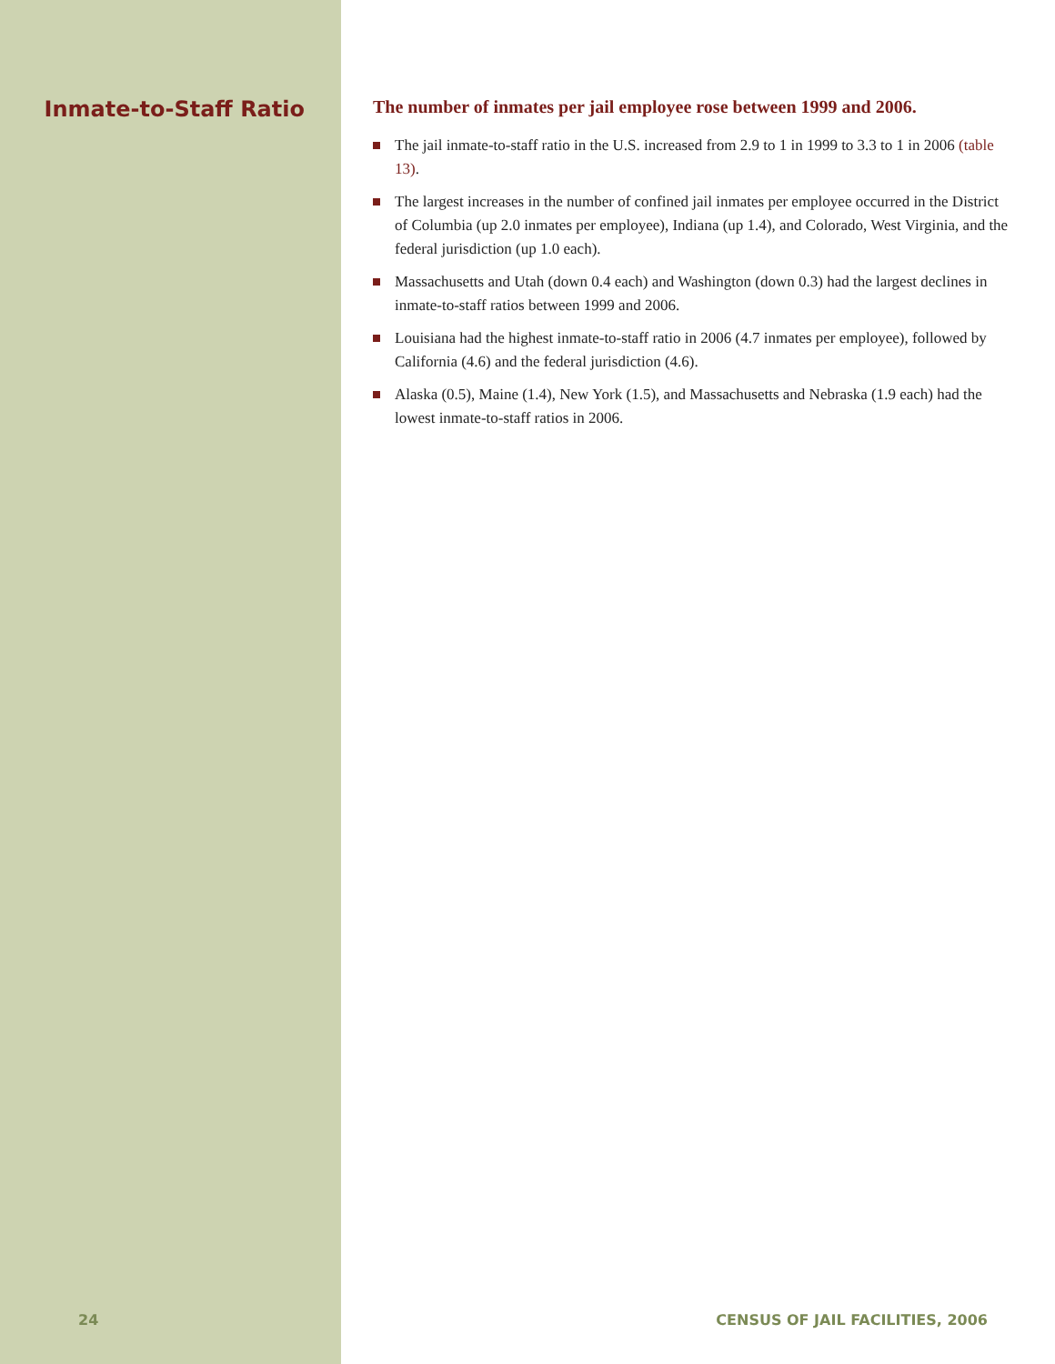Inmate-to-Staff Ratio
The number of inmates per jail employee rose between 1999 and 2006.
The jail inmate-to-staff ratio in the U.S. increased from 2.9 to 1 in 1999 to 3.3 to 1 in 2006 (table 13).
The largest increases in the number of confined jail inmates per employee occurred in the District of Columbia (up 2.0 inmates per employee), Indiana (up 1.4), and Colorado, West Virginia, and the federal jurisdiction (up 1.0 each).
Massachusetts and Utah (down 0.4 each) and Washington (down 0.3) had the largest declines in inmate-to-staff ratios between 1999 and 2006.
Louisiana had the highest inmate-to-staff ratio in 2006 (4.7 inmates per employee), followed by California (4.6) and the federal jurisdiction (4.6).
Alaska (0.5), Maine (1.4), New York (1.5), and Massachusetts and Nebraska (1.9 each) had the lowest inmate-to-staff ratios in 2006.
24 CENSUS OF JAIL FACILITIES, 2006